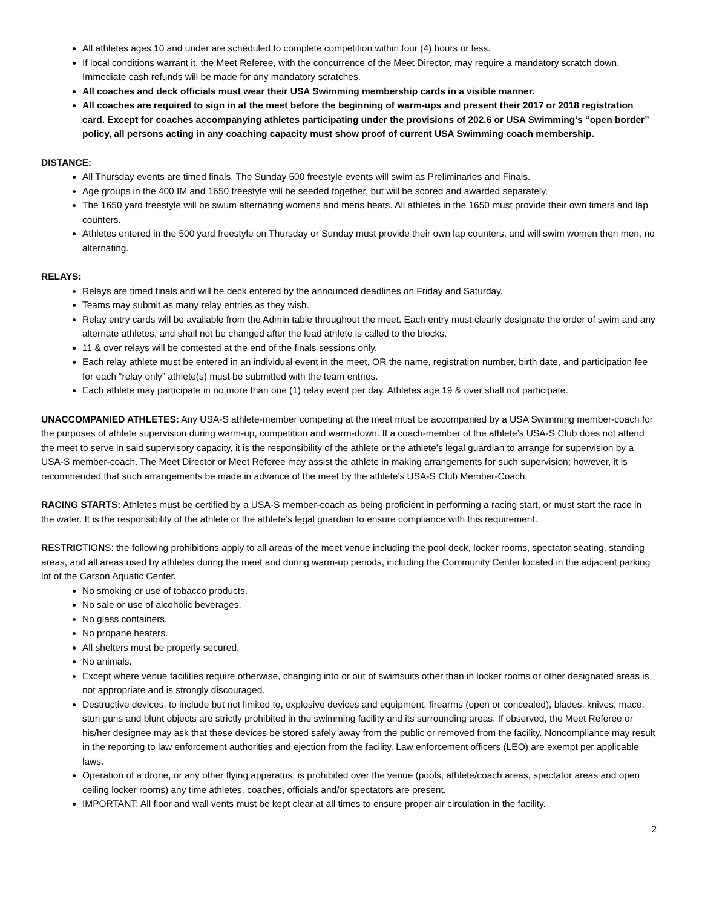All athletes ages 10 and under are scheduled to complete competition within four (4) hours or less.
If local conditions warrant it, the Meet Referee, with the concurrence of the Meet Director, may require a mandatory scratch down. Immediate cash refunds will be made for any mandatory scratches.
All coaches and deck officials must wear their USA Swimming membership cards in a visible manner.
All coaches are required to sign in at the meet before the beginning of warm-ups and present their 2017 or 2018 registration card. Except for coaches accompanying athletes participating under the provisions of 202.6 or USA Swimming’s “open border” policy, all persons acting in any coaching capacity must show proof of current USA Swimming coach membership.
DISTANCE:
All Thursday events are timed finals. The Sunday 500 freestyle events will swim as Preliminaries and Finals.
Age groups in the 400 IM and 1650 freestyle will be seeded together, but will be scored and awarded separately.
The 1650 yard freestyle will be swum alternating womens and mens heats. All athletes in the 1650 must provide their own timers and lap counters.
Athletes entered in the 500 yard freestyle on Thursday or Sunday must provide their own lap counters, and will swim women then men, no alternating.
RELAYS:
Relays are timed finals and will be deck entered by the announced deadlines on Friday and Saturday.
Teams may submit as many relay entries as they wish.
Relay entry cards will be available from the Admin table throughout the meet. Each entry must clearly designate the order of swim and any alternate athletes, and shall not be changed after the lead athlete is called to the blocks.
11 & over relays will be contested at the end of the finals sessions only.
Each relay athlete must be entered in an individual event in the meet, OR the name, registration number, birth date, and participation fee for each “relay only” athlete(s) must be submitted with the team entries.
Each athlete may participate in no more than one (1) relay event per day. Athletes age 19 & over shall not participate.
UNACCOMPANIED ATHLETES: Any USA-S athlete-member competing at the meet must be accompanied by a USA Swimming member-coach for the purposes of athlete supervision during warm-up, competition and warm-down. If a coach-member of the athlete’s USA-S Club does not attend the meet to serve in said supervisory capacity, it is the responsibility of the athlete or the athlete’s legal guardian to arrange for supervision by a USA-S member-coach. The Meet Director or Meet Referee may assist the athlete in making arrangements for such supervision; however, it is recommended that such arrangements be made in advance of the meet by the athlete’s USA-S Club Member-Coach.
RACING STARTS: Athletes must be certified by a USA-S member-coach as being proficient in performing a racing start, or must start the race in the water. It is the responsibility of the athlete or the athlete’s legal guardian to ensure compliance with this requirement.
RESTRICTIONS: the following prohibitions apply to all areas of the meet venue including the pool deck, locker rooms, spectator seating, standing areas, and all areas used by athletes during the meet and during warm-up periods, including the Community Center located in the adjacent parking lot of the Carson Aquatic Center.
No smoking or use of tobacco products.
No sale or use of alcoholic beverages.
No glass containers.
No propane heaters.
All shelters must be properly secured.
No animals.
Except where venue facilities require otherwise, changing into or out of swimsuits other than in locker rooms or other designated areas is not appropriate and is strongly discouraged.
Destructive devices, to include but not limited to, explosive devices and equipment, firearms (open or concealed), blades, knives, mace, stun guns and blunt objects are strictly prohibited in the swimming facility and its surrounding areas. If observed, the Meet Referee or his/her designee may ask that these devices be stored safely away from the public or removed from the facility. Noncompliance may result in the reporting to law enforcement authorities and ejection from the facility. Law enforcement officers (LEO) are exempt per applicable laws.
Operation of a drone, or any other flying apparatus, is prohibited over the venue (pools, athlete/coach areas, spectator areas and open ceiling locker rooms) any time athletes, coaches, officials and/or spectators are present.
IMPORTANT: All floor and wall vents must be kept clear at all times to ensure proper air circulation in the facility.
2